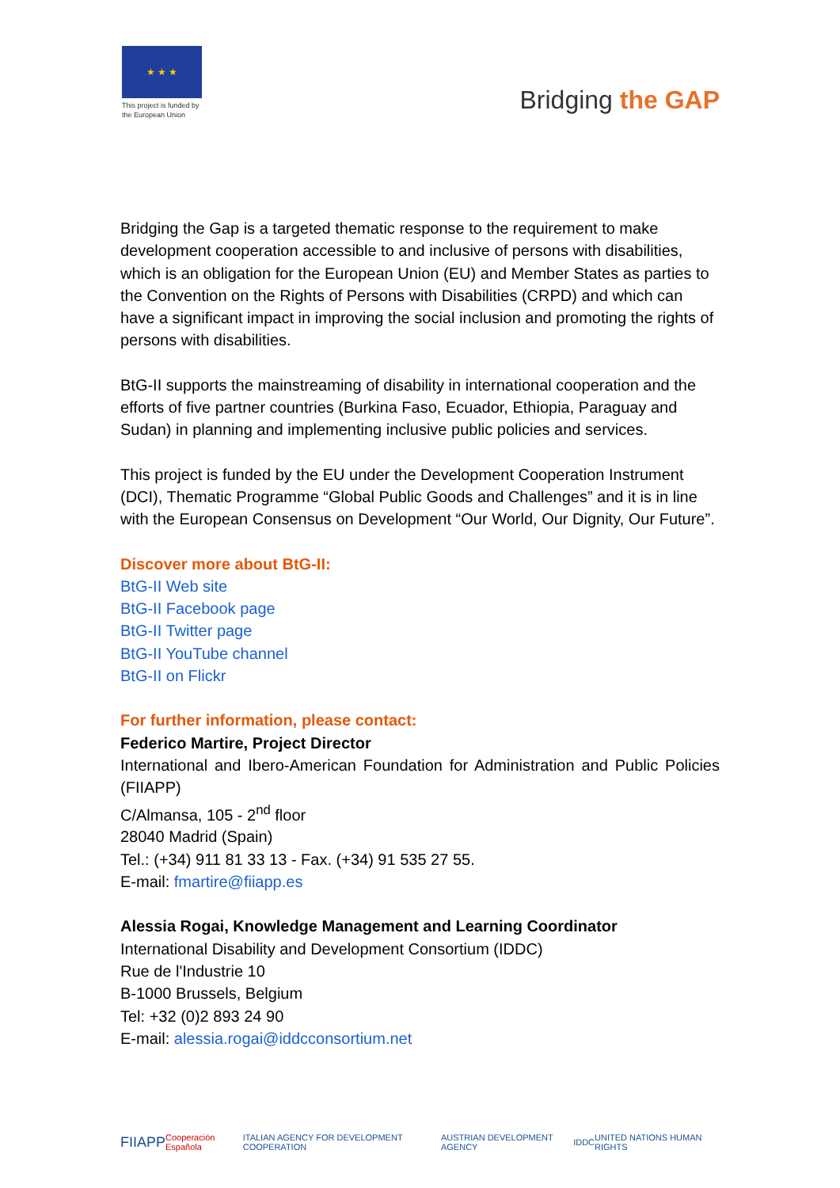★ ★ ★
This project is funded by the European Union
Bridging the GAP
Bridging the Gap is a targeted thematic response to the requirement to make development cooperation accessible to and inclusive of persons with disabilities, which is an obligation for the European Union (EU) and Member States as parties to the Convention on the Rights of Persons with Disabilities (CRPD) and which can have a significant impact in improving the social inclusion and promoting the rights of persons with disabilities.
BtG-II supports the mainstreaming of disability in international cooperation and the efforts of five partner countries (Burkina Faso, Ecuador, Ethiopia, Paraguay and Sudan) in planning and implementing inclusive public policies and services.
This project is funded by the EU under the Development Cooperation Instrument (DCI), Thematic Programme “Global Public Goods and Challenges” and it is in line with the European Consensus on Development “Our World, Our Dignity, Our Future”.
Discover more about BtG-II:
BtG-II Web site
BtG-II Facebook page
BtG-II Twitter page
BtG-II YouTube channel
BtG-II on Flickr
For further information, please contact:
Federico Martire, Project Director
International and Ibero-American Foundation for Administration and Public Policies (FIIAPP)
C/Almansa, 105 - 2<sup>nd</sup> floor
28040 Madrid (Spain)
Tel.: (+34) 911 81 33 13 - Fax. (+34) 91 535 27 55.
E-mail: fmartire@fiiapp.es
Alessia Rogai, Knowledge Management and Learning Coordinator
International Disability and Development Consortium (IDDC)
Rue de l'Industrie 10
B-1000 Brussels, Belgium
Tel: +32 (0)2 893 24 90
E-mail: alessia.rogai@iddcconsortium.net
FIIAPP Cooperación Española ITALIAN AGENCY FOR DEVELOPMENT COOPERATION AUSTRIAN DEVELOPMENT AGENCY IDDC UNITED NATIONS HUMAN RIGHTS